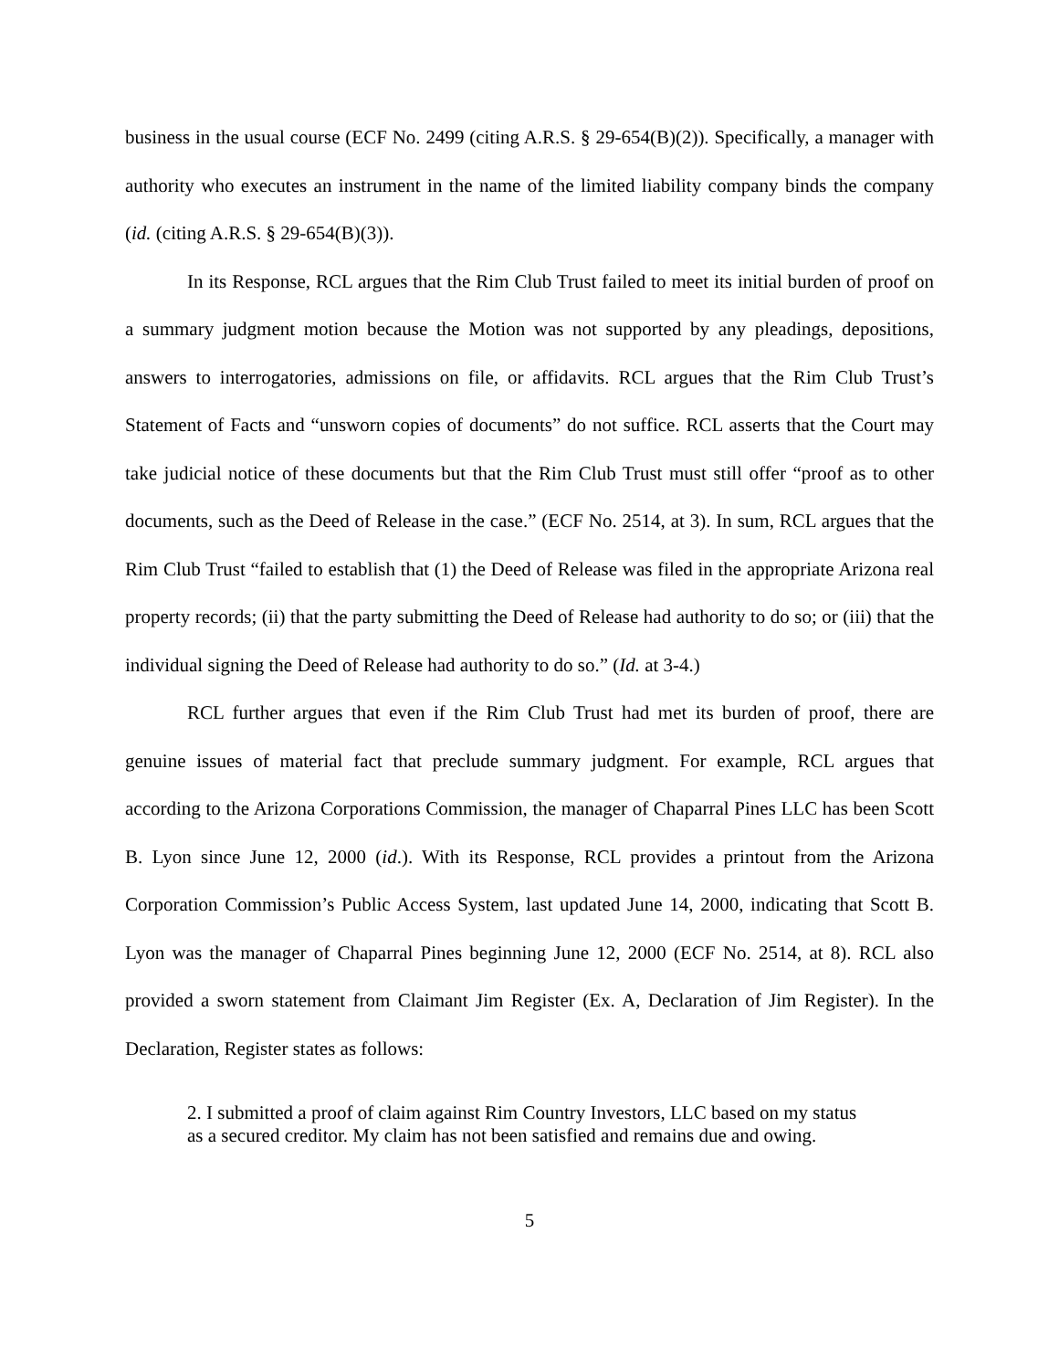business in the usual course (ECF No. 2499 (citing A.R.S. § 29-654(B)(2)). Specifically, a manager with authority who executes an instrument in the name of the limited liability company binds the company (id. (citing A.R.S. § 29-654(B)(3)).
In its Response, RCL argues that the Rim Club Trust failed to meet its initial burden of proof on a summary judgment motion because the Motion was not supported by any pleadings, depositions, answers to interrogatories, admissions on file, or affidavits. RCL argues that the Rim Club Trust’s Statement of Facts and “unsworn copies of documents” do not suffice. RCL asserts that the Court may take judicial notice of these documents but that the Rim Club Trust must still offer “proof as to other documents, such as the Deed of Release in the case.” (ECF No. 2514, at 3). In sum, RCL argues that the Rim Club Trust “failed to establish that (1) the Deed of Release was filed in the appropriate Arizona real property records; (ii) that the party submitting the Deed of Release had authority to do so; or (iii) that the individual signing the Deed of Release had authority to do so.” (Id. at 3-4.)
RCL further argues that even if the Rim Club Trust had met its burden of proof, there are genuine issues of material fact that preclude summary judgment. For example, RCL argues that according to the Arizona Corporations Commission, the manager of Chaparral Pines LLC has been Scott B. Lyon since June 12, 2000 (id.). With its Response, RCL provides a printout from the Arizona Corporation Commission’s Public Access System, last updated June 14, 2000, indicating that Scott B. Lyon was the manager of Chaparral Pines beginning June 12, 2000 (ECF No. 2514, at 8). RCL also provided a sworn statement from Claimant Jim Register (Ex. A, Declaration of Jim Register). In the Declaration, Register states as follows:
2. I submitted a proof of claim against Rim Country Investors, LLC based on my status as a secured creditor. My claim has not been satisfied and remains due and owing.
5